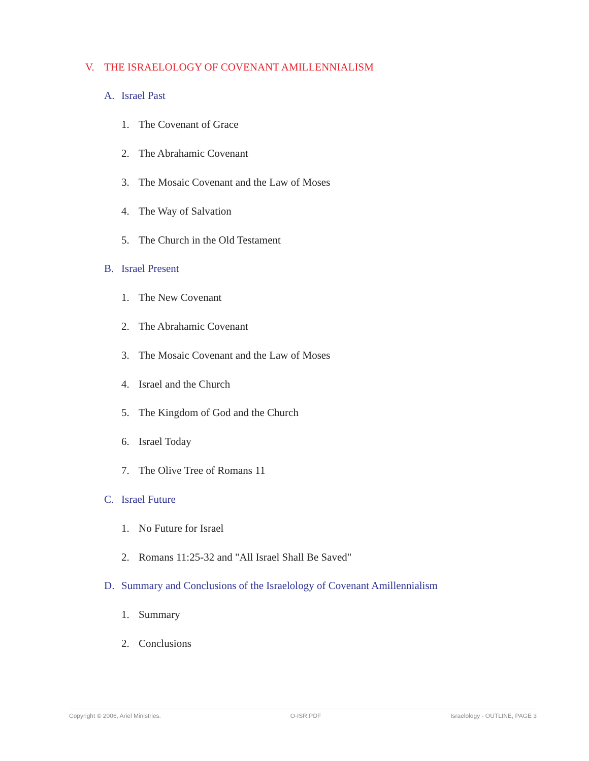V. THE ISRAELOLOGY OF COVENANT AMILLENNIALISM
A. Israel Past
1. The Covenant of Grace
2. The Abrahamic Covenant
3. The Mosaic Covenant and the Law of Moses
4. The Way of Salvation
5. The Church in the Old Testament
B. Israel Present
1. The New Covenant
2. The Abrahamic Covenant
3. The Mosaic Covenant and the Law of Moses
4. Israel and the Church
5. The Kingdom of God and the Church
6. Israel Today
7. The Olive Tree of Romans 11
C. Israel Future
1. No Future for Israel
2. Romans 11:25-32 and "All Israel Shall Be Saved"
D. Summary and Conclusions of the Israelology of Covenant Amillennialism
1. Summary
2. Conclusions
Copyright © 2006, Ariel Ministries. O-ISR.PDF Israelology - OUTLINE, PAGE 3